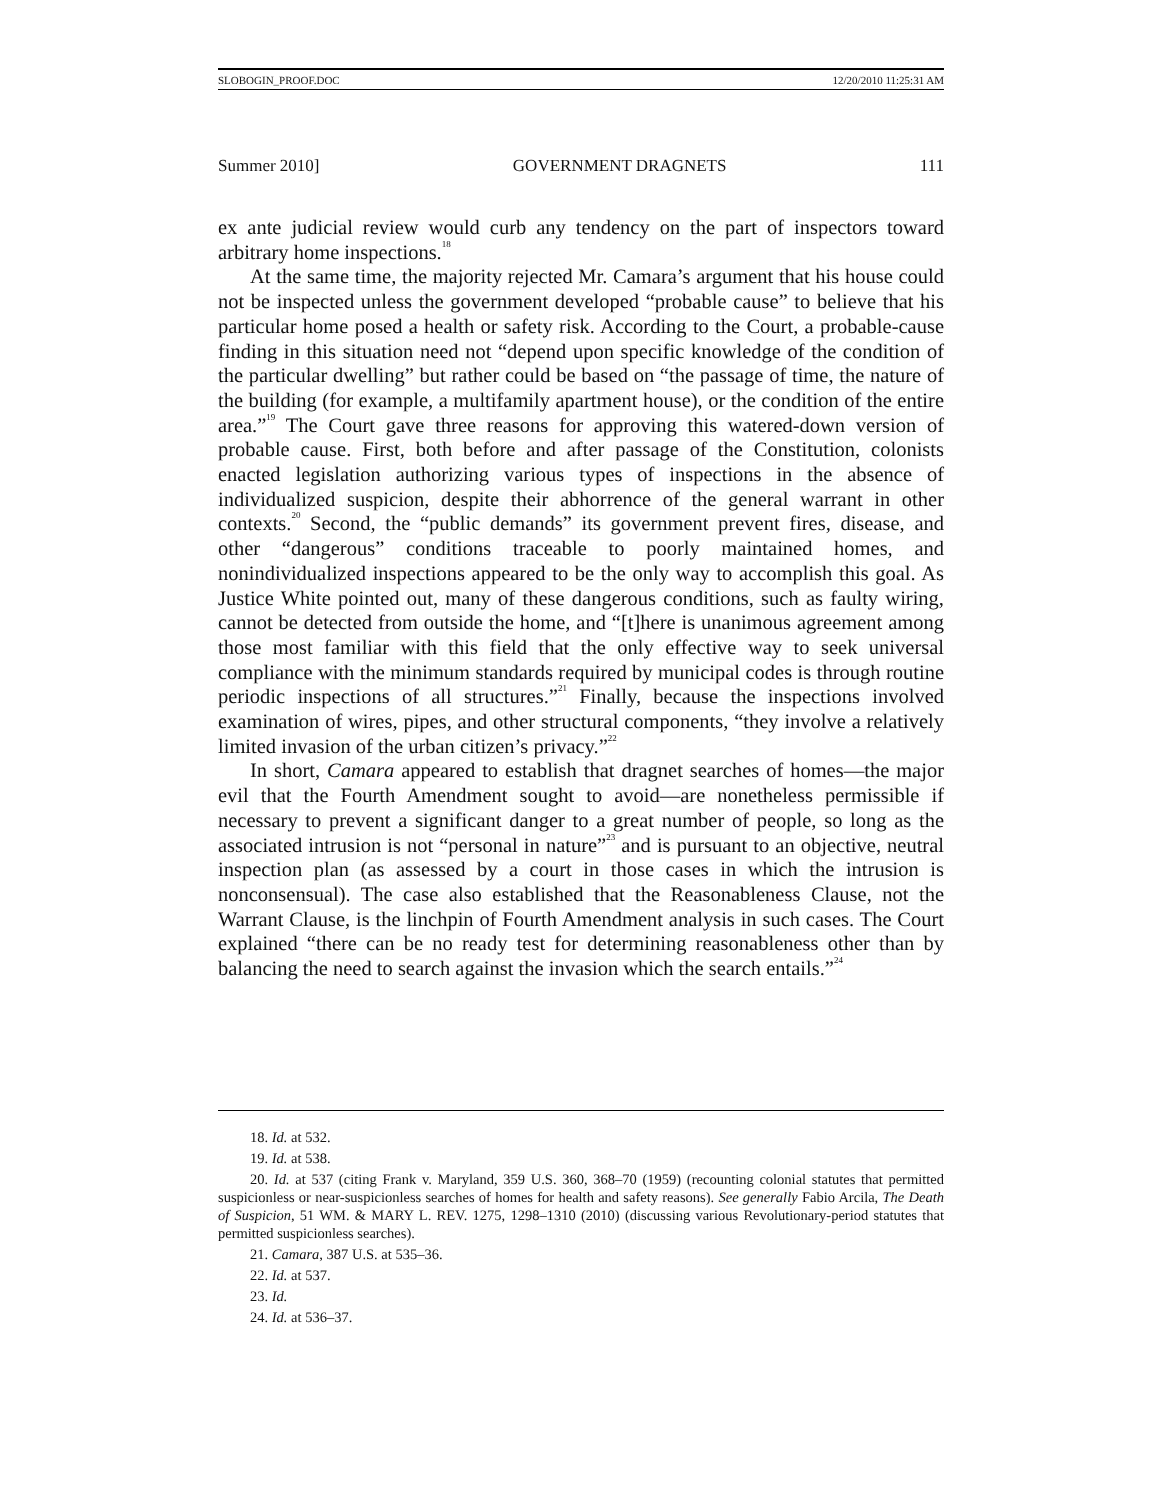SLOBOGIN_PROOF.DOC 12/20/2010 11:25:31 AM
Summer 2010] GOVERNMENT DRAGNETS 111
ex ante judicial review would curb any tendency on the part of inspectors toward arbitrary home inspections.<sup>18</sup>
At the same time, the majority rejected Mr. Camara’s argument that his house could not be inspected unless the government developed “probable cause” to believe that his particular home posed a health or safety risk. According to the Court, a probable-cause finding in this situation need not “depend upon specific knowledge of the condition of the particular dwelling” but rather could be based on “the passage of time, the nature of the building (for example, a multifamily apartment house), or the condition of the entire area.”<sup>19</sup> The Court gave three reasons for approving this watered-down version of probable cause. First, both before and after passage of the Constitution, colonists enacted legislation authorizing various types of inspections in the absence of individualized suspicion, despite their abhorrence of the general warrant in other contexts.<sup>20</sup> Second, the “public demands” its government prevent fires, disease, and other “dangerous” conditions traceable to poorly maintained homes, and nonindividualized inspections appeared to be the only way to accomplish this goal. As Justice White pointed out, many of these dangerous conditions, such as faulty wiring, cannot be detected from outside the home, and “[t]here is unanimous agreement among those most familiar with this field that the only effective way to seek universal compliance with the minimum standards required by municipal codes is through routine periodic inspections of all structures.”<sup>21</sup> Finally, because the inspections involved examination of wires, pipes, and other structural components, “they involve a relatively limited invasion of the urban citizen’s privacy.”<sup>22</sup>
In short, Camara appeared to establish that dragnet searches of homes—the major evil that the Fourth Amendment sought to avoid—are nonetheless permissible if necessary to prevent a significant danger to a great number of people, so long as the associated intrusion is not “personal in nature”<sup>23</sup> and is pursuant to an objective, neutral inspection plan (as assessed by a court in those cases in which the intrusion is nonconsensual). The case also established that the Reasonableness Clause, not the Warrant Clause, is the linchpin of Fourth Amendment analysis in such cases. The Court explained “there can be no ready test for determining reasonableness other than by balancing the need to search against the invasion which the search entails.”<sup>24</sup>
18. Id. at 532.
19. Id. at 538.
20. Id. at 537 (citing Frank v. Maryland, 359 U.S. 360, 368–70 (1959) (recounting colonial statutes that permitted suspicionless or near-suspicionless searches of homes for health and safety reasons). See generally Fabio Arcila, The Death of Suspicion, 51 WM. & MARY L. REV. 1275, 1298–1310 (2010) (discussing various Revolutionary-period statutes that permitted suspicionless searches).
21. Camara, 387 U.S. at 535–36.
22. Id. at 537.
23. Id.
24. Id. at 536–37.